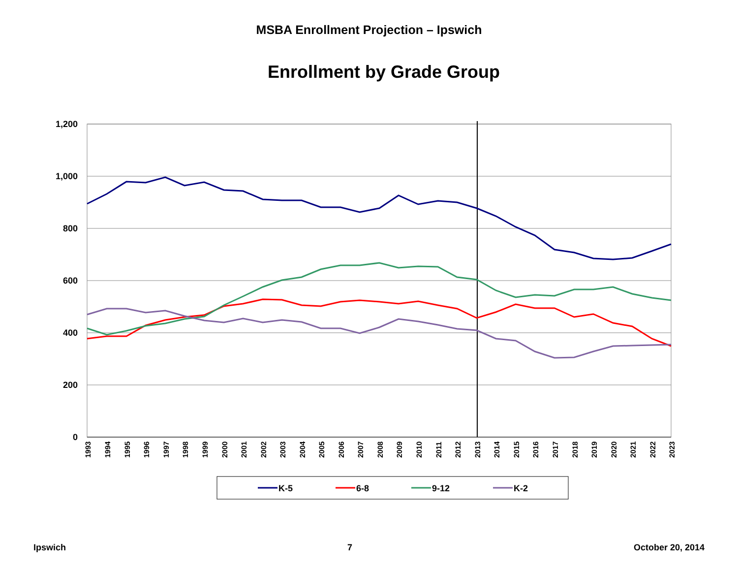MSBA Enrollment Projection – Ipswich
Enrollment by Grade Group
1,200
1,000
800
600
400
200
0
1993
1994
1995
1996
1997
1998
1999
2000
2001
2002
2003
2004
2005
2006
2007
2008
2009
2010
2011
2012
2013
2014
2015
2016
2017
2018
2019
2020
2021
2022
2023
K-5
6-8
9-12
K-2
Ipswich 7 October 20, 2014